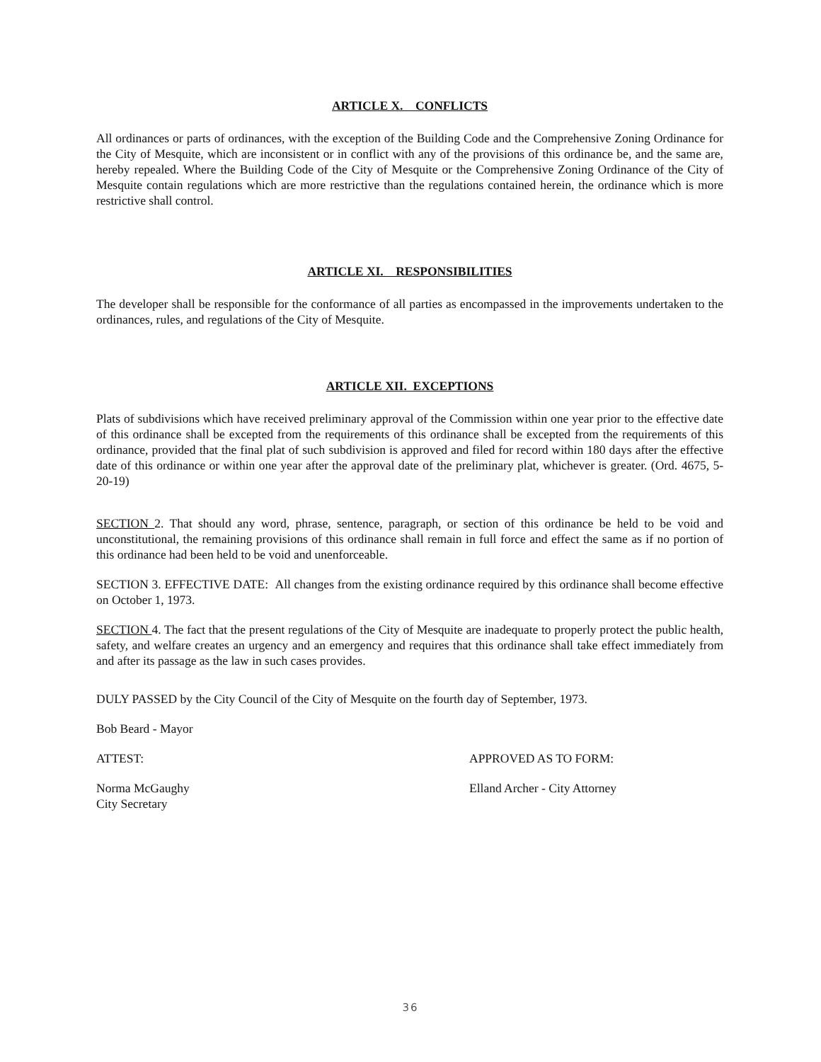ARTICLE X. CONFLICTS
All ordinances or parts of ordinances, with the exception of the Building Code and the Comprehensive Zoning Ordinance for the City of Mesquite, which are inconsistent or in conflict with any of the provisions of this ordinance be, and the same are, hereby repealed. Where the Building Code of the City of Mesquite or the Comprehensive Zoning Ordinance of the City of Mesquite contain regulations which are more restrictive than the regulations contained herein, the ordinance which is more restrictive shall control.
ARTICLE XI. RESPONSIBILITIES
The developer shall be responsible for the conformance of all parties as encompassed in the improvements undertaken to the ordinances, rules, and regulations of the City of Mesquite.
ARTICLE XII. EXCEPTIONS
Plats of subdivisions which have received preliminary approval of the Commission within one year prior to the effective date of this ordinance shall be excepted from the requirements of this ordinance shall be excepted from the requirements of this ordinance, provided that the final plat of such subdivision is approved and filed for record within 180 days after the effective date of this ordinance or within one year after the approval date of the preliminary plat, whichever is greater. (Ord. 4675, 5-20-19)
SECTION 2. That should any word, phrase, sentence, paragraph, or section of this ordinance be held to be void and unconstitutional, the remaining provisions of this ordinance shall remain in full force and effect the same as if no portion of this ordinance had been held to be void and unenforceable.
SECTION 3. EFFECTIVE DATE: All changes from the existing ordinance required by this ordinance shall become effective on October 1, 1973.
SECTION 4. The fact that the present regulations of the City of Mesquite are inadequate to properly protect the public health, safety, and welfare creates an urgency and an emergency and requires that this ordinance shall take effect immediately from and after its passage as the law in such cases provides.
DULY PASSED by the City Council of the City of Mesquite on the fourth day of September, 1973.
Bob Beard - Mayor
ATTEST: APPROVED AS TO FORM:
Norma McGaughy
City Secretary
Elland Archer - City Attorney
36